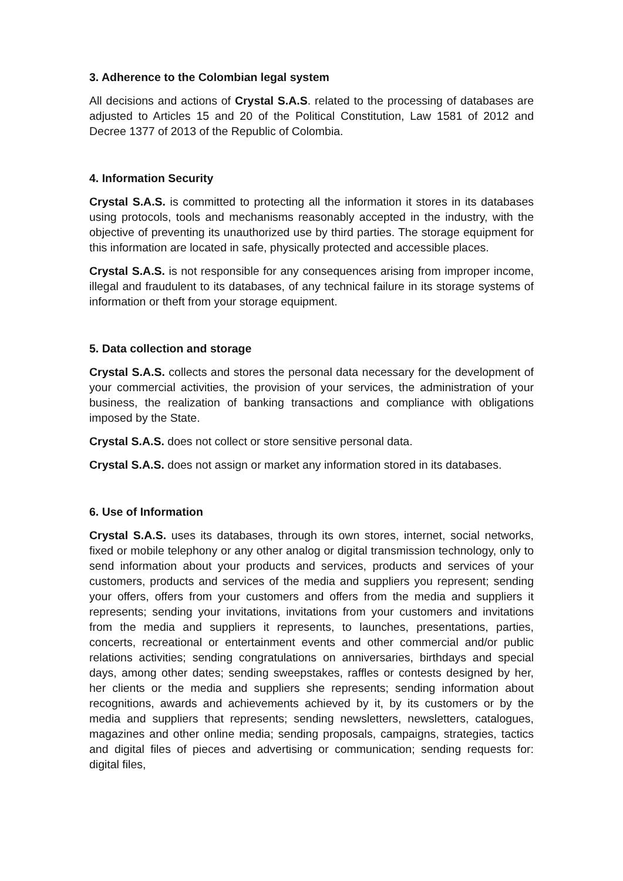3. Adherence to the Colombian legal system
All decisions and actions of Crystal S.A.S. related to the processing of databases are adjusted to Articles 15 and 20 of the Political Constitution, Law 1581 of 2012 and Decree 1377 of 2013 of the Republic of Colombia.
4. Information Security
Crystal S.A.S. is committed to protecting all the information it stores in its databases using protocols, tools and mechanisms reasonably accepted in the industry, with the objective of preventing its unauthorized use by third parties. The storage equipment for this information are located in safe, physically protected and accessible places.
Crystal S.A.S. is not responsible for any consequences arising from improper income, illegal and fraudulent to its databases, of any technical failure in its storage systems of information or theft from your storage equipment.
5. Data collection and storage
Crystal S.A.S. collects and stores the personal data necessary for the development of your commercial activities, the provision of your services, the administration of your business, the realization of banking transactions and compliance with obligations imposed by the State.
Crystal S.A.S. does not collect or store sensitive personal data.
Crystal S.A.S. does not assign or market any information stored in its databases.
6. Use of Information
Crystal S.A.S. uses its databases, through its own stores, internet, social networks, fixed or mobile telephony or any other analog or digital transmission technology, only to send information about your products and services, products and services of your customers, products and services of the media and suppliers you represent; sending your offers, offers from your customers and offers from the media and suppliers it represents; sending your invitations, invitations from your customers and invitations from the media and suppliers it represents, to launches, presentations, parties, concerts, recreational or entertainment events and other commercial and/or public relations activities; sending congratulations on anniversaries, birthdays and special days, among other dates; sending sweepstakes, raffles or contests designed by her, her clients or the media and suppliers she represents; sending information about recognitions, awards and achievements achieved by it, by its customers or by the media and suppliers that represents; sending newsletters, newsletters, catalogues, magazines and other online media; sending proposals, campaigns, strategies, tactics and digital files of pieces and advertising or communication; sending requests for: digital files,